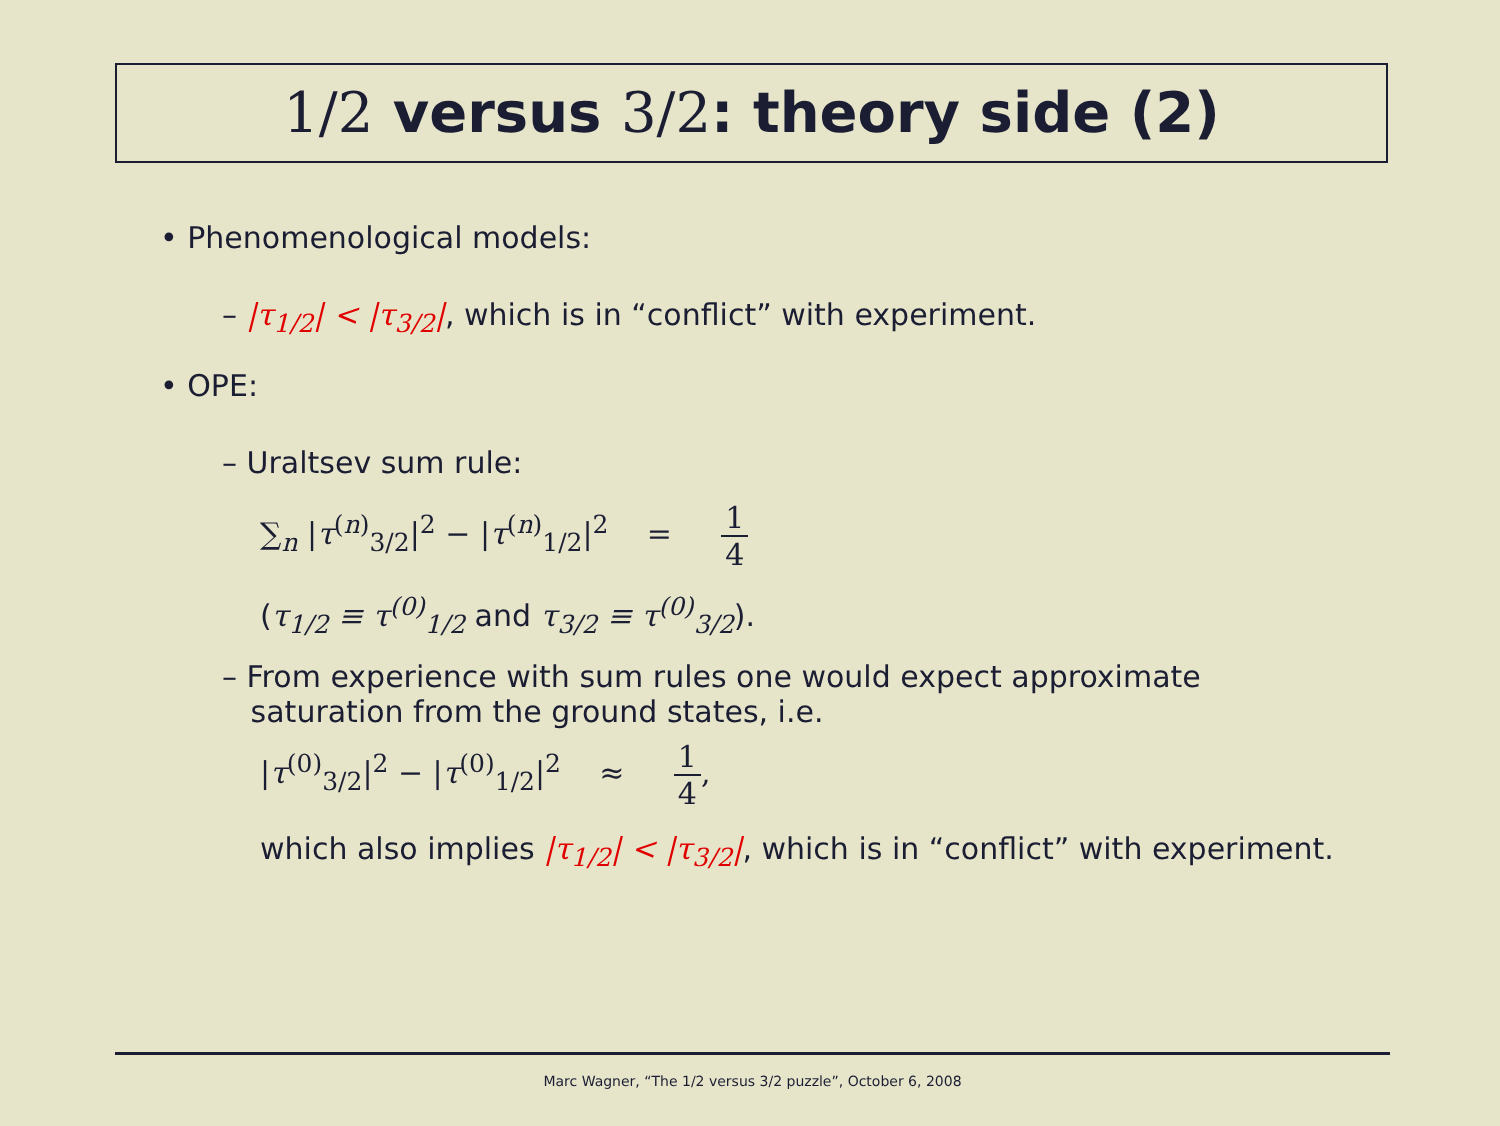1/2 versus 3/2: theory side (2)
• Phenomenological models:
– |τ<sub>1/2</sub>| < |τ<sub>3/2</sub>|, which is in “conflict” with experiment.
• OPE:
– Uraltsev sum rule:
∑<sub>n</sub> |τ<sup>(n)</sup><sub>3/2</sub>|<sup>2</sup> − |τ<sup>(n)</sup><sub>1/2</sub>|<sup>2</sup> = 1 4
(τ<sub>1/2</sub> ≡ τ<sup>(0)</sup><sub>1/2</sub> and τ<sub>3/2</sub> ≡ τ<sup>(0)</sup><sub>3/2</sub>).
– From experience with sum rules one would expect approximate
saturation from the ground states, i.e.
|τ<sup>(0)</sup><sub>3/2</sub>|<sup>2</sup> − |τ<sup>(0)</sup><sub>1/2</sub>|<sup>2</sup> ≈ 1 4,
which also implies |τ<sub>1/2</sub>| < |τ<sub>3/2</sub>|, which is in “conflict” with experiment.
Marc Wagner, “The 1/2 versus 3/2 puzzle”, October 6, 2008